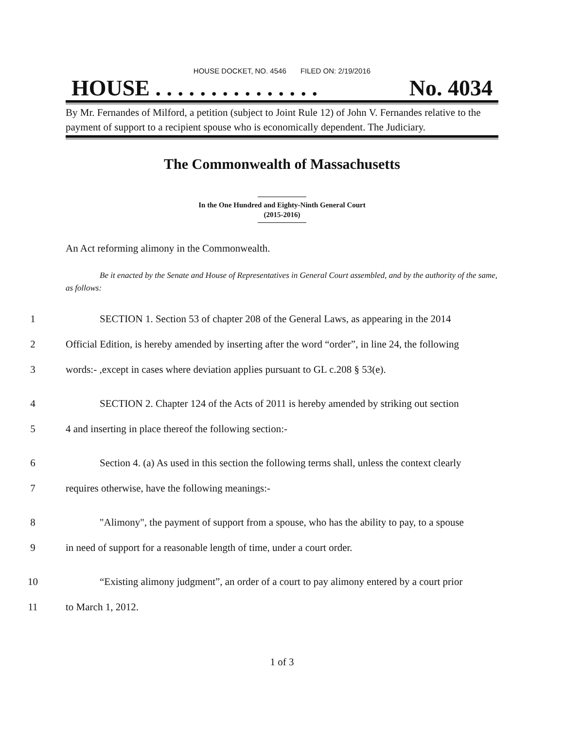HOUSE DOCKET, NO. 4546 FILED ON: 2/19/2016
HOUSE . . . . . . . . . . . . . . . No. 4034
By Mr. Fernandes of Milford, a petition (subject to Joint Rule 12) of John V. Fernandes relative to the payment of support to a recipient spouse who is economically dependent. The Judiciary.
The Commonwealth of Massachusetts
In the One Hundred and Eighty-Ninth General Court
(2015-2016)
An Act reforming alimony in the Commonwealth.
Be it enacted by the Senate and House of Representatives in General Court assembled, and by the authority of the same, as follows:
1 SECTION 1. Section 53 of chapter 208 of the General Laws, as appearing in the 2014
2 Official Edition, is hereby amended by inserting after the word “order”, in line 24, the following
3 words:- ,except in cases where deviation applies pursuant to GL c.208 § 53(e).
4 SECTION 2. Chapter 124 of the Acts of 2011 is hereby amended by striking out section
5 4 and inserting in place thereof the following section:-
6 Section 4. (a) As used in this section the following terms shall, unless the context clearly
7 requires otherwise, have the following meanings:-
8 "Alimony", the payment of support from a spouse, who has the ability to pay, to a spouse
9 in need of support for a reasonable length of time, under a court order.
10 “Existing alimony judgment”, an order of a court to pay alimony entered by a court prior
11 to March 1, 2012.
1 of 3